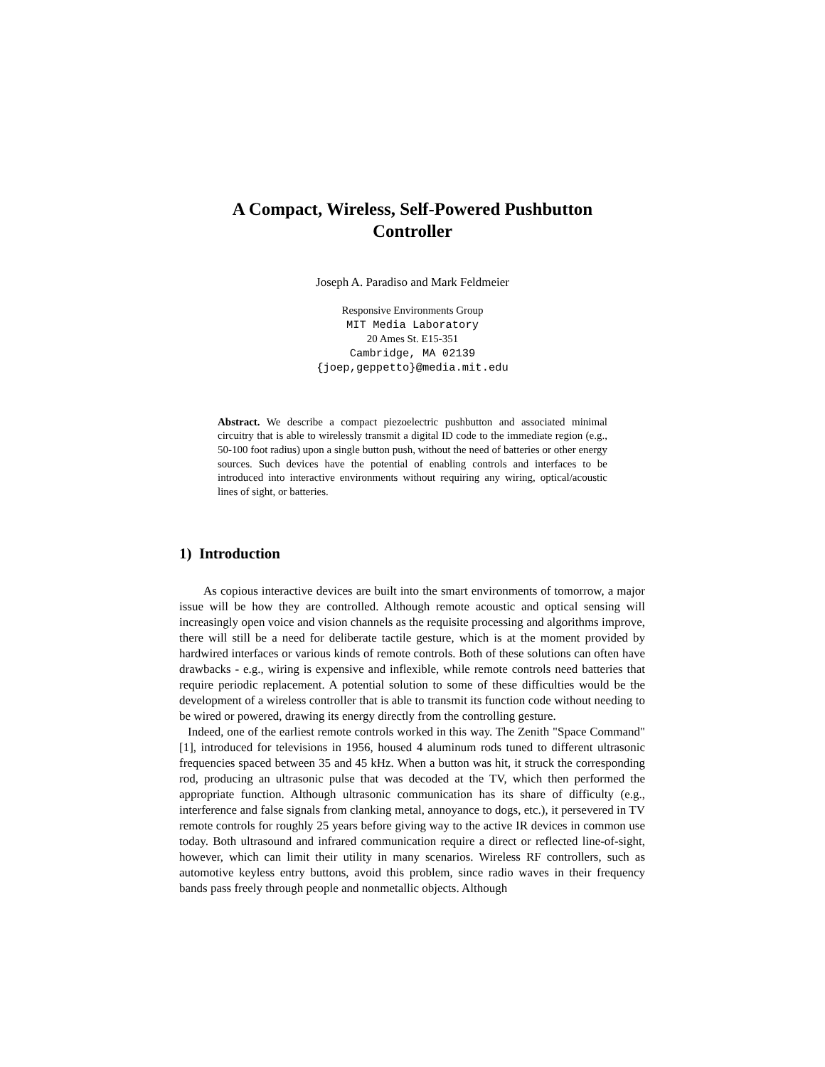A Compact, Wireless, Self-Powered Pushbutton Controller
Joseph A. Paradiso and Mark Feldmeier
Responsive Environments Group
MIT Media Laboratory
20 Ames St. E15-351
Cambridge, MA 02139
{joep,geppetto}@media.mit.edu
Abstract. We describe a compact piezoelectric pushbutton and associated minimal circuitry that is able to wirelessly transmit a digital ID code to the immediate region (e.g., 50-100 foot radius) upon a single button push, without the need of batteries or other energy sources. Such devices have the potential of enabling controls and interfaces to be introduced into interactive environments without requiring any wiring, optical/acoustic lines of sight, or batteries.
1) Introduction
As copious interactive devices are built into the smart environments of tomorrow, a major issue will be how they are controlled. Although remote acoustic and optical sensing will increasingly open voice and vision channels as the requisite processing and algorithms improve, there will still be a need for deliberate tactile gesture, which is at the moment provided by hardwired interfaces or various kinds of remote controls. Both of these solutions can often have drawbacks - e.g., wiring is expensive and inflexible, while remote controls need batteries that require periodic replacement. A potential solution to some of these difficulties would be the development of a wireless controller that is able to transmit its function code without needing to be wired or powered, drawing its energy directly from the controlling gesture.
Indeed, one of the earliest remote controls worked in this way. The Zenith "Space Command"[1], introduced for televisions in 1956, housed 4 aluminum rods tuned to different ultrasonic frequencies spaced between 35 and 45 kHz. When a button was hit, it struck the corresponding rod, producing an ultrasonic pulse that was decoded at the TV, which then performed the appropriate function. Although ultrasonic communication has its share of difficulty (e.g., interference and false signals from clanking metal, annoyance to dogs, etc.), it persevered in TV remote controls for roughly 25 years before giving way to the active IR devices in common use today. Both ultrasound and infrared communication require a direct or reflected line-of-sight, however, which can limit their utility in many scenarios. Wireless RF controllers, such as automotive keyless entry buttons, avoid this problem, since radio waves in their frequency bands pass freely through people and nonmetallic objects. Although